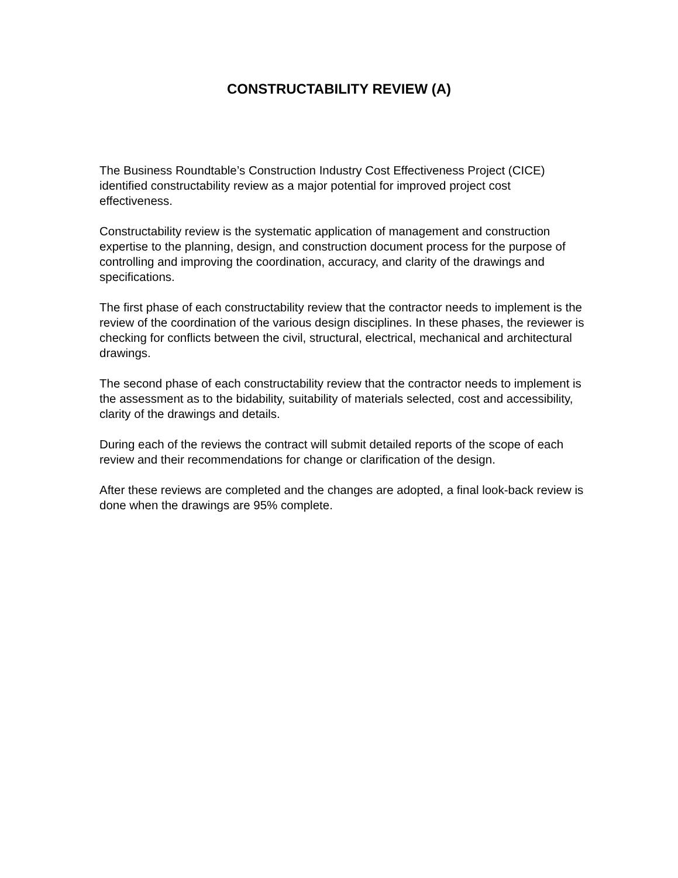CONSTRUCTABILITY REVIEW (A)
The Business Roundtable’s Construction Industry Cost Effectiveness Project (CICE) identified constructability review as a major potential for improved project cost effectiveness.
Constructability review is the systematic application of management and construction expertise to the planning, design, and construction document process for the purpose of controlling and improving the coordination, accuracy, and clarity of the drawings and specifications.
The first phase of each constructability review that the contractor needs to implement is the review of the coordination of the various design disciplines. In these phases, the reviewer is checking for conflicts between the civil, structural, electrical, mechanical and architectural drawings.
The second phase of each constructability review that the contractor needs to implement is the assessment as to the bidability, suitability of materials selected, cost and accessibility, clarity of the drawings and details.
During each of the reviews the contract will submit detailed reports of the scope of each review and their recommendations for change or clarification of the design.
After these reviews are completed and the changes are adopted, a final look-back review is done when the drawings are 95% complete.